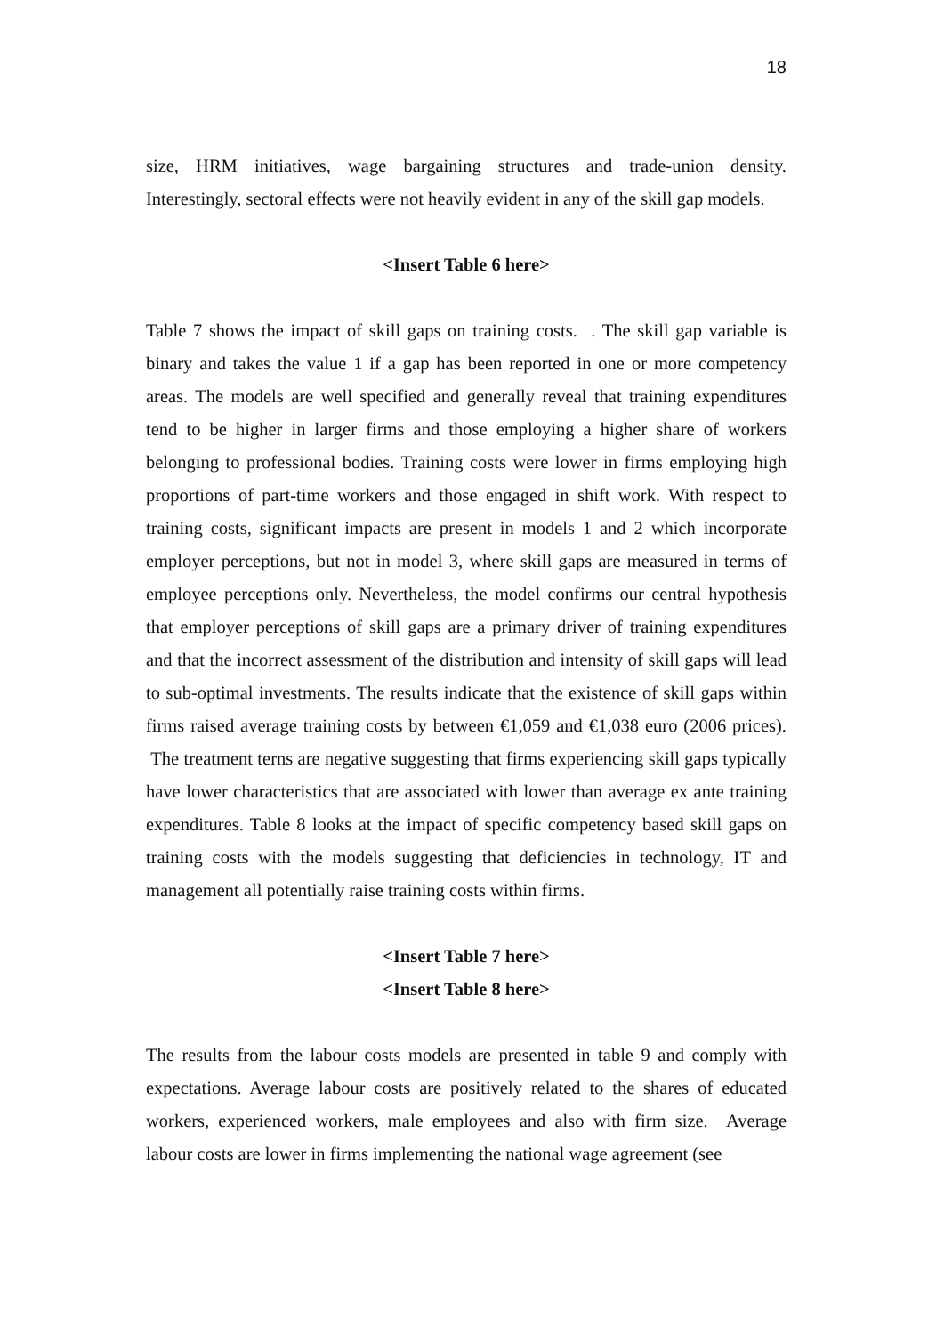18
size, HRM initiatives, wage bargaining structures and trade-union density. Interestingly, sectoral effects were not heavily evident in any of the skill gap models.
<Insert Table 6 here>
Table 7 shows the impact of skill gaps on training costs. . The skill gap variable is binary and takes the value 1 if a gap has been reported in one or more competency areas. The models are well specified and generally reveal that training expenditures tend to be higher in larger firms and those employing a higher share of workers belonging to professional bodies. Training costs were lower in firms employing high proportions of part-time workers and those engaged in shift work. With respect to training costs, significant impacts are present in models 1 and 2 which incorporate employer perceptions, but not in model 3, where skill gaps are measured in terms of employee perceptions only. Nevertheless, the model confirms our central hypothesis that employer perceptions of skill gaps are a primary driver of training expenditures and that the incorrect assessment of the distribution and intensity of skill gaps will lead to sub-optimal investments. The results indicate that the existence of skill gaps within firms raised average training costs by between €1,059 and €1,038 euro (2006 prices). The treatment terns are negative suggesting that firms experiencing skill gaps typically have lower characteristics that are associated with lower than average ex ante training expenditures. Table 8 looks at the impact of specific competency based skill gaps on training costs with the models suggesting that deficiencies in technology, IT and management all potentially raise training costs within firms.
<Insert Table 7 here>
<Insert Table 8 here>
The results from the labour costs models are presented in table 9 and comply with expectations. Average labour costs are positively related to the shares of educated workers, experienced workers, male employees and also with firm size. Average labour costs are lower in firms implementing the national wage agreement (see